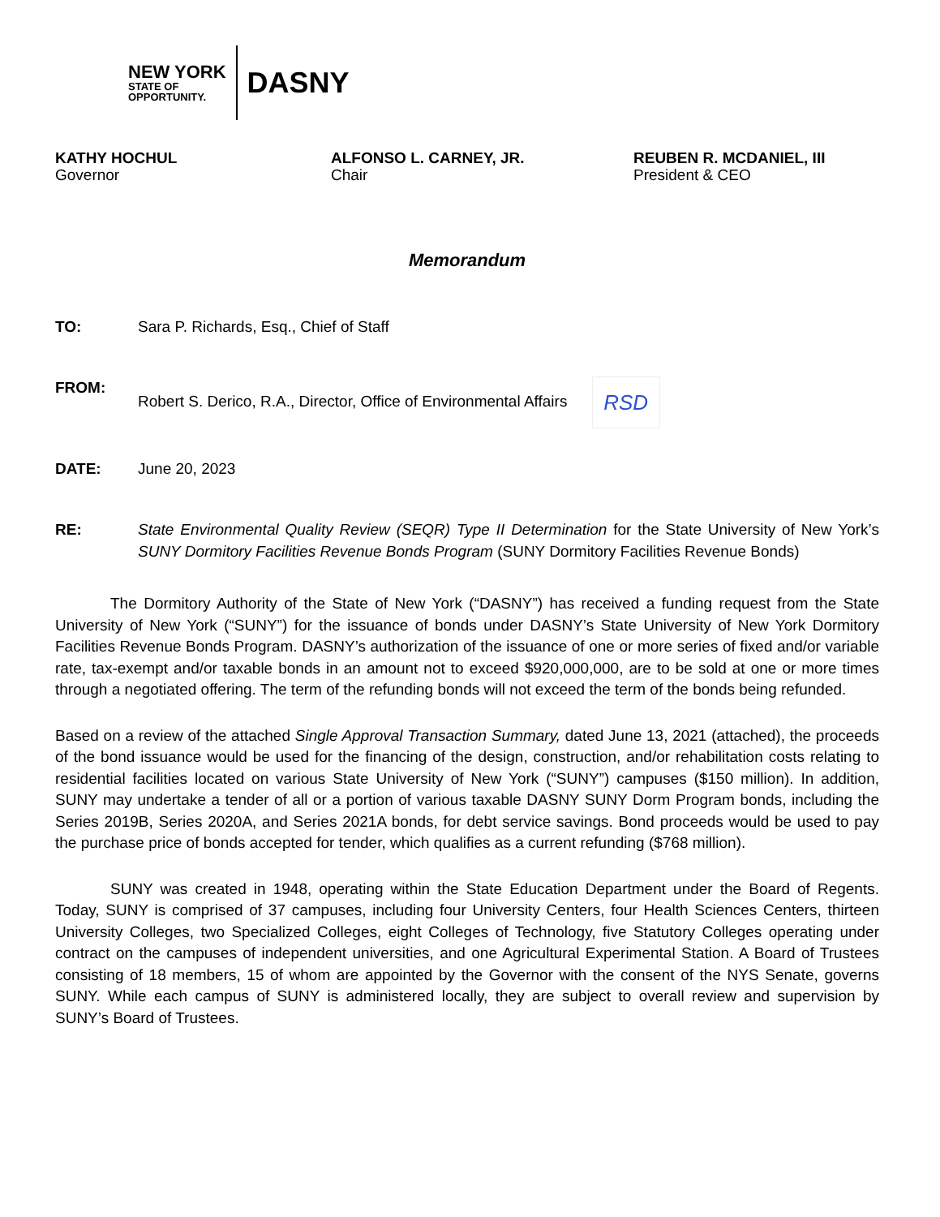NEW YORK
STATE OF
OPPORTUNITY.
DASNY
KATHY HOCHUL
Governor
ALFONSO L. CARNEY, JR.
Chair
REUBEN R. MCDANIEL, III
President & CEO
Memorandum
TO: Sara P. Richards, Esq., Chief of Staff
FROM: Robert S. Derico, R.A., Director, Office of Environmental Affairs RSD
DATE: June 20, 2023
RE: State Environmental Quality Review (SEQR) Type II Determination for the State University of New York’s SUNY Dormitory Facilities Revenue Bonds Program (SUNY Dormitory Facilities Revenue Bonds)
The Dormitory Authority of the State of New York (“DASNY”) has received a funding request from the State University of New York (“SUNY”) for the issuance of bonds under DASNY’s State University of New York Dormitory Facilities Revenue Bonds Program. DASNY’s authorization of the issuance of one or more series of fixed and/or variable rate, tax-exempt and/or taxable bonds in an amount not to exceed $920,000,000, are to be sold at one or more times through a negotiated offering. The term of the refunding bonds will not exceed the term of the bonds being refunded.
Based on a review of the attached Single Approval Transaction Summary, dated June 13, 2021 (attached), the proceeds of the bond issuance would be used for the financing of the design, construction, and/or rehabilitation costs relating to residential facilities located on various State University of New York (“SUNY”) campuses ($150 million). In addition, SUNY may undertake a tender of all or a portion of various taxable DASNY SUNY Dorm Program bonds, including the Series 2019B, Series 2020A, and Series 2021A bonds, for debt service savings. Bond proceeds would be used to pay the purchase price of bonds accepted for tender, which qualifies as a current refunding ($768 million).
SUNY was created in 1948, operating within the State Education Department under the Board of Regents. Today, SUNY is comprised of 37 campuses, including four University Centers, four Health Sciences Centers, thirteen University Colleges, two Specialized Colleges, eight Colleges of Technology, five Statutory Colleges operating under contract on the campuses of independent universities, and one Agricultural Experimental Station. A Board of Trustees consisting of 18 members, 15 of whom are appointed by the Governor with the consent of the NYS Senate, governs SUNY. While each campus of SUNY is administered locally, they are subject to overall review and supervision by SUNY’s Board of Trustees.